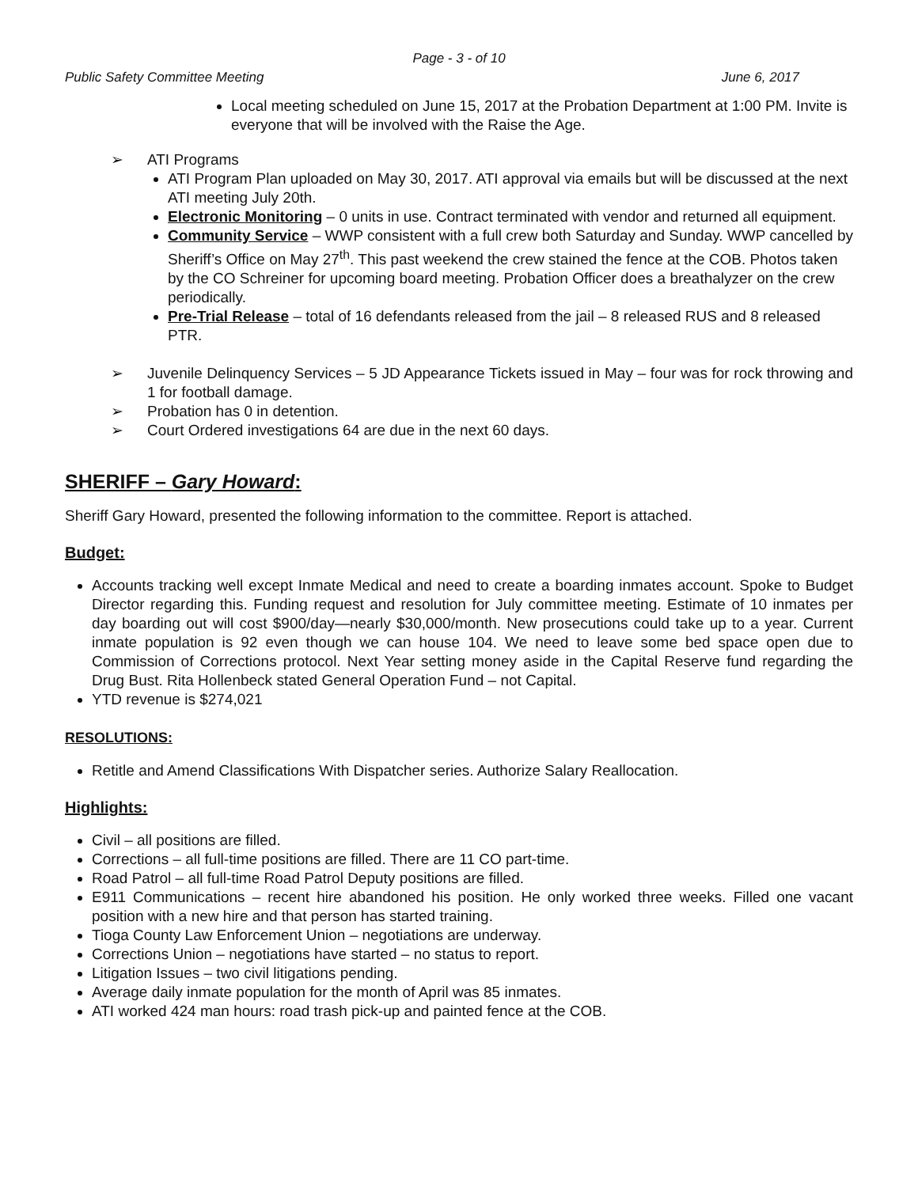Page - 3 - of 10
Public Safety Committee Meeting June 6, 2017
Local meeting scheduled on June 15, 2017 at the Probation Department at 1:00 PM. Invite is everyone that will be involved with the Raise the Age.
➢ ATI Programs
ATI Program Plan uploaded on May 30, 2017. ATI approval via emails but will be discussed at the next ATI meeting July 20th.
Electronic Monitoring – 0 units in use. Contract terminated with vendor and returned all equipment.
Community Service – WWP consistent with a full crew both Saturday and Sunday. WWP cancelled by Sheriff’s Office on May 27<sup>th</sup>. This past weekend the crew stained the fence at the COB. Photos taken by the CO Schreiner for upcoming board meeting. Probation Officer does a breathalyzer on the crew periodically.
Pre-Trial Release – total of 16 defendants released from the jail – 8 released RUS and 8 released PTR.
➢ Juvenile Delinquency Services – 5 JD Appearance Tickets issued in May – four was for rock throwing and 1 for football damage.
➢ Probation has 0 in detention.
➢ Court Ordered investigations 64 are due in the next 60 days.
SHERIFF – Gary Howard:
Sheriff Gary Howard, presented the following information to the committee. Report is attached.
Budget:
Accounts tracking well except Inmate Medical and need to create a boarding inmates account. Spoke to Budget Director regarding this. Funding request and resolution for July committee meeting. Estimate of 10 inmates per day boarding out will cost $900/day—nearly $30,000/month. New prosecutions could take up to a year. Current inmate population is 92 even though we can house 104. We need to leave some bed space open due to Commission of Corrections protocol. Next Year setting money aside in the Capital Reserve fund regarding the Drug Bust. Rita Hollenbeck stated General Operation Fund – not Capital.
YTD revenue is $274,021
RESOLUTIONS:
Retitle and Amend Classifications With Dispatcher series. Authorize Salary Reallocation.
Highlights:
Civil – all positions are filled.
Corrections – all full-time positions are filled. There are 11 CO part-time.
Road Patrol – all full-time Road Patrol Deputy positions are filled.
E911 Communications – recent hire abandoned his position. He only worked three weeks. Filled one vacant position with a new hire and that person has started training.
Tioga County Law Enforcement Union – negotiations are underway.
Corrections Union – negotiations have started – no status to report.
Litigation Issues – two civil litigations pending.
Average daily inmate population for the month of April was 85 inmates.
ATI worked 424 man hours: road trash pick-up and painted fence at the COB.